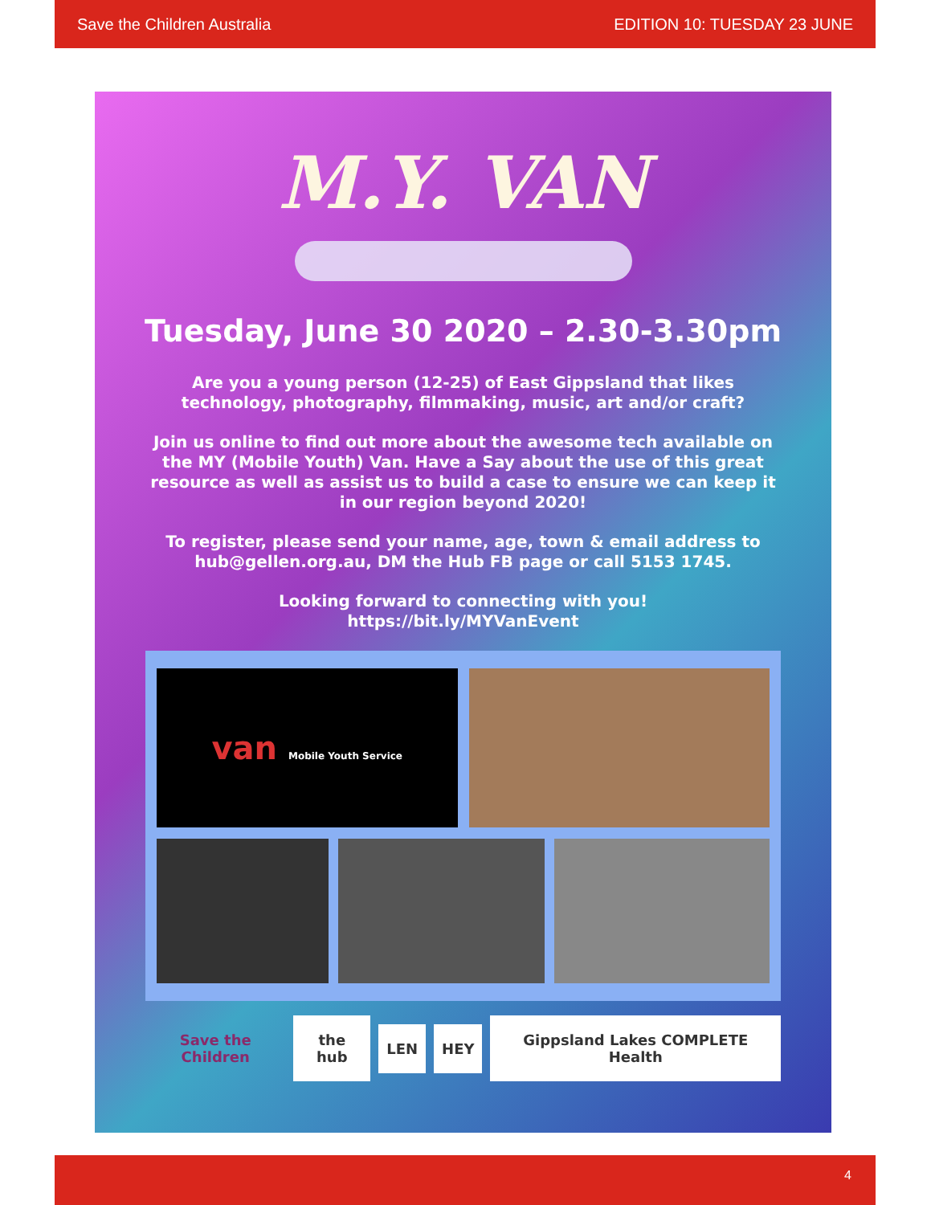Save the Children Australia EDITION 10: TUESDAY 23 JUNE
M.Y. VAN
Tuesday, June 30 2020 – 2.30-3.30pm
Are you a young person (12-25) of East Gippsland that likes technology, photography, filmmaking, music, art and/or craft?
Join us online to find out more about the awesome tech available on the MY (Mobile Youth) Van. Have a Say about the use of this great resource as well as assist us to build a case to ensure we can keep it in our region beyond 2020!
To register, please send your name, age, town & email address to hub@gellen.org.au, DM the Hub FB page or call 5153 1745.
Looking forward to connecting with you!
https://bit.ly/MYVanEvent
van Mobile Youth Service
Save the Children the hub LEN HEY Gippsland Lakes COMPLETE Health
4